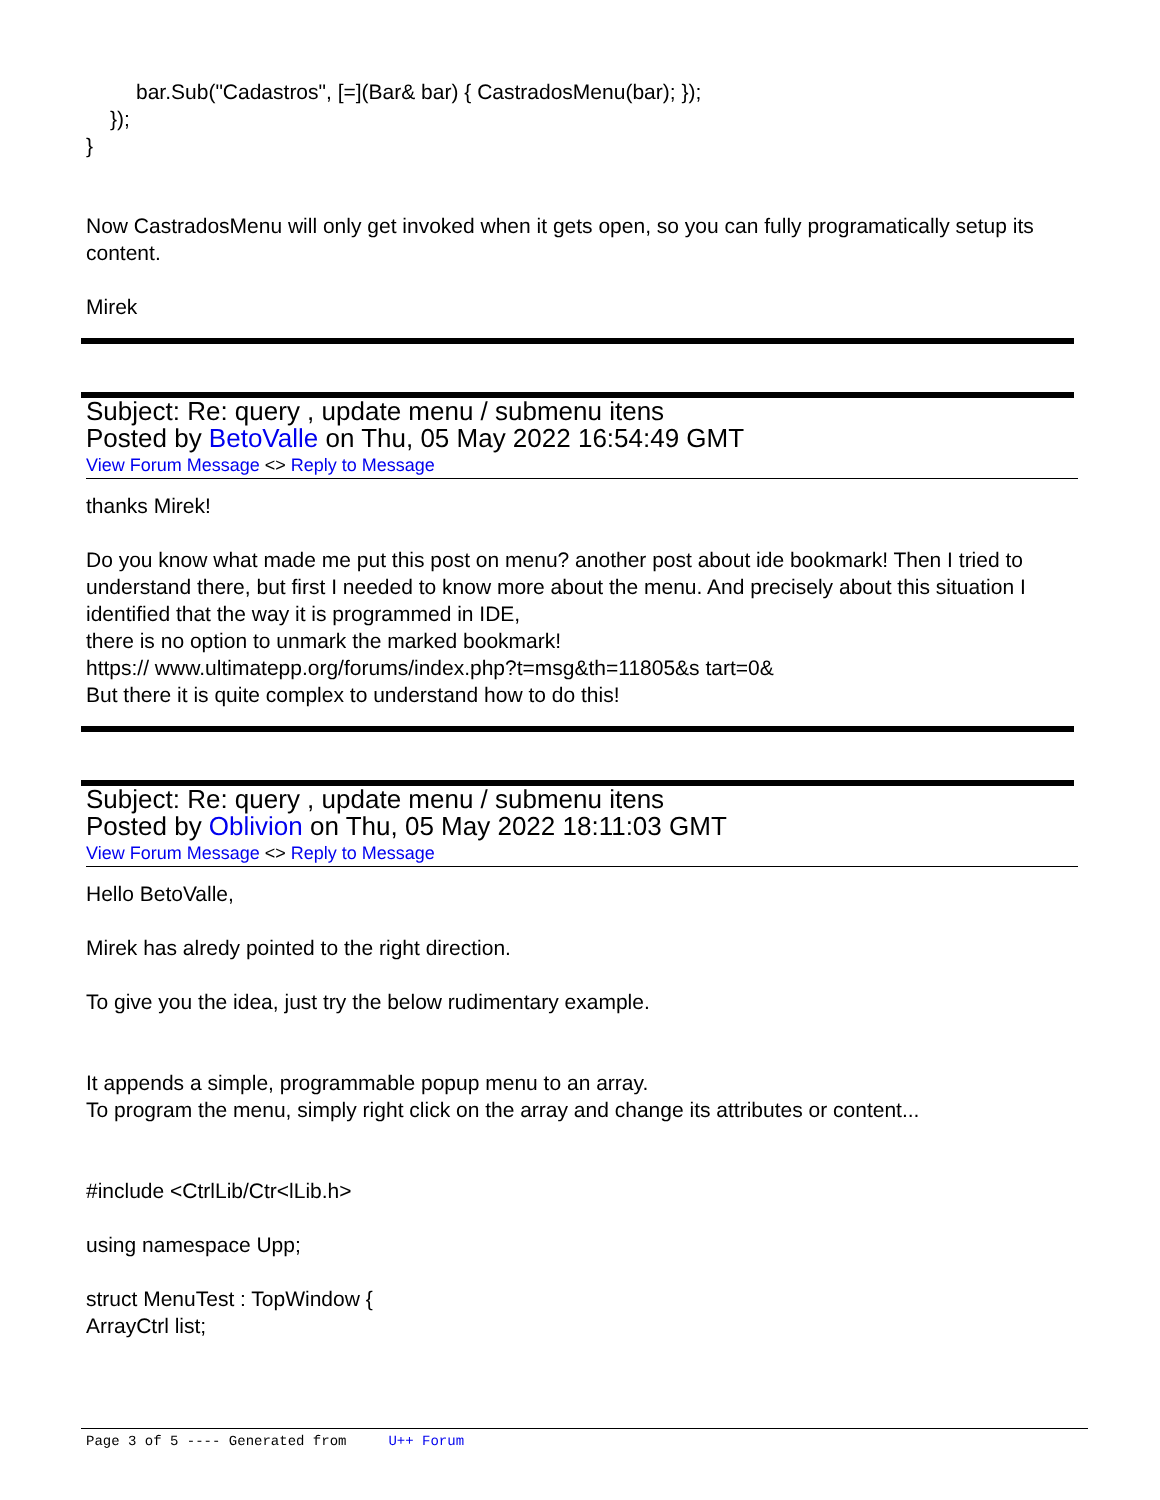bar.Sub("Cadastros", [=](Bar& bar) { CastradosMenu(bar); });
});
}
Now CastradosMenu will only get invoked when it gets open, so you can fully programatically setup its content.
Mirek
Subject: Re: query , update menu / submenu itens
Posted by BetoValle on Thu, 05 May 2022 16:54:49 GMT
View Forum Message <> Reply to Message
thanks Mirek!
Do you know what made me put this post on menu? another post about ide bookmark! Then I tried to understand there, but first I needed to know more about the menu. And precisely about this situation I identified that the way it is programmed in IDE,
there is no option to unmark the marked bookmark!
https:// www.ultimatepp.org/forums/index.php?t=msg&th=11805&s tart=0&
But there it is quite complex to understand how to do this!
Subject: Re: query , update menu / submenu itens
Posted by Oblivion on Thu, 05 May 2022 18:11:03 GMT
View Forum Message <> Reply to Message
Hello BetoValle,
Mirek has alredy pointed to the right direction.
To give you the idea, just try the below rudimentary example.
It appends a simple, programmable popup menu to an array.
To program the menu, simply right click on the array and change its attributes or content...
#include <CtrlLib/Ctr<lLib.h>
using namespace Upp;
struct MenuTest : TopWindow {
ArrayCtrl list;
Page 3 of 5 ---- Generated from U++ Forum